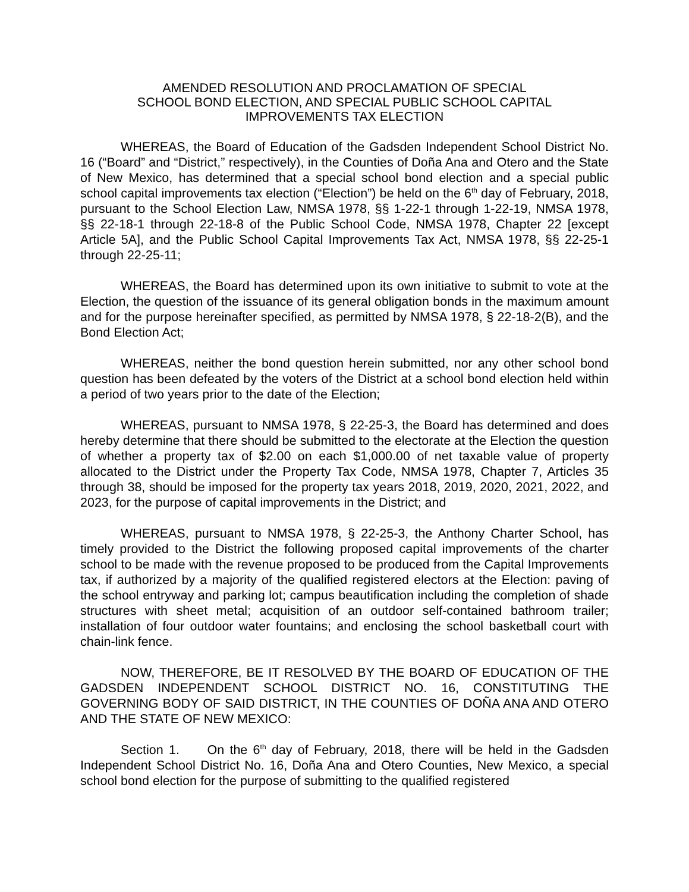AMENDED RESOLUTION AND PROCLAMATION OF SPECIAL
SCHOOL BOND ELECTION, AND SPECIAL PUBLIC SCHOOL CAPITAL
IMPROVEMENTS TAX ELECTION
WHEREAS, the Board of Education of the Gadsden Independent School District No. 16 (“Board” and “District,” respectively), in the Counties of Doña Ana and Otero and the State of New Mexico, has determined that a special school bond election and a special public school capital improvements tax election (“Election”) be held on the 6<sup>th</sup> day of February, 2018, pursuant to the School Election Law, NMSA 1978, §§ 1-22-1 through 1-22-19, NMSA 1978, §§ 22-18-1 through 22-18-8 of the Public School Code, NMSA 1978, Chapter 22 [except Article 5A], and the Public School Capital Improvements Tax Act, NMSA 1978, §§ 22-25-1 through 22-25-11;
WHEREAS, the Board has determined upon its own initiative to submit to vote at the Election, the question of the issuance of its general obligation bonds in the maximum amount and for the purpose hereinafter specified, as permitted by NMSA 1978, § 22-18-2(B), and the Bond Election Act;
WHEREAS, neither the bond question herein submitted, nor any other school bond question has been defeated by the voters of the District at a school bond election held within a period of two years prior to the date of the Election;
WHEREAS, pursuant to NMSA 1978, § 22-25-3, the Board has determined and does hereby determine that there should be submitted to the electorate at the Election the question of whether a property tax of $2.00 on each $1,000.00 of net taxable value of property allocated to the District under the Property Tax Code, NMSA 1978, Chapter 7, Articles 35 through 38, should be imposed for the property tax years 2018, 2019, 2020, 2021, 2022, and 2023, for the purpose of capital improvements in the District; and
WHEREAS, pursuant to NMSA 1978, § 22-25-3, the Anthony Charter School, has timely provided to the District the following proposed capital improvements of the charter school to be made with the revenue proposed to be produced from the Capital Improvements tax, if authorized by a majority of the qualified registered electors at the Election: paving of the school entryway and parking lot; campus beautification including the completion of shade structures with sheet metal; acquisition of an outdoor self-contained bathroom trailer; installation of four outdoor water fountains; and enclosing the school basketball court with chain-link fence.
NOW, THEREFORE, BE IT RESOLVED BY THE BOARD OF EDUCATION OF THE GADSDEN INDEPENDENT SCHOOL DISTRICT NO. 16, CONSTITUTING THE GOVERNING BODY OF SAID DISTRICT, IN THE COUNTIES OF DOÑA ANA AND OTERO AND THE STATE OF NEW MEXICO:
Section 1. On the 6<sup>th</sup> day of February, 2018, there will be held in the Gadsden Independent School District No. 16, Doña Ana and Otero Counties, New Mexico, a special school bond election for the purpose of submitting to the qualified registered